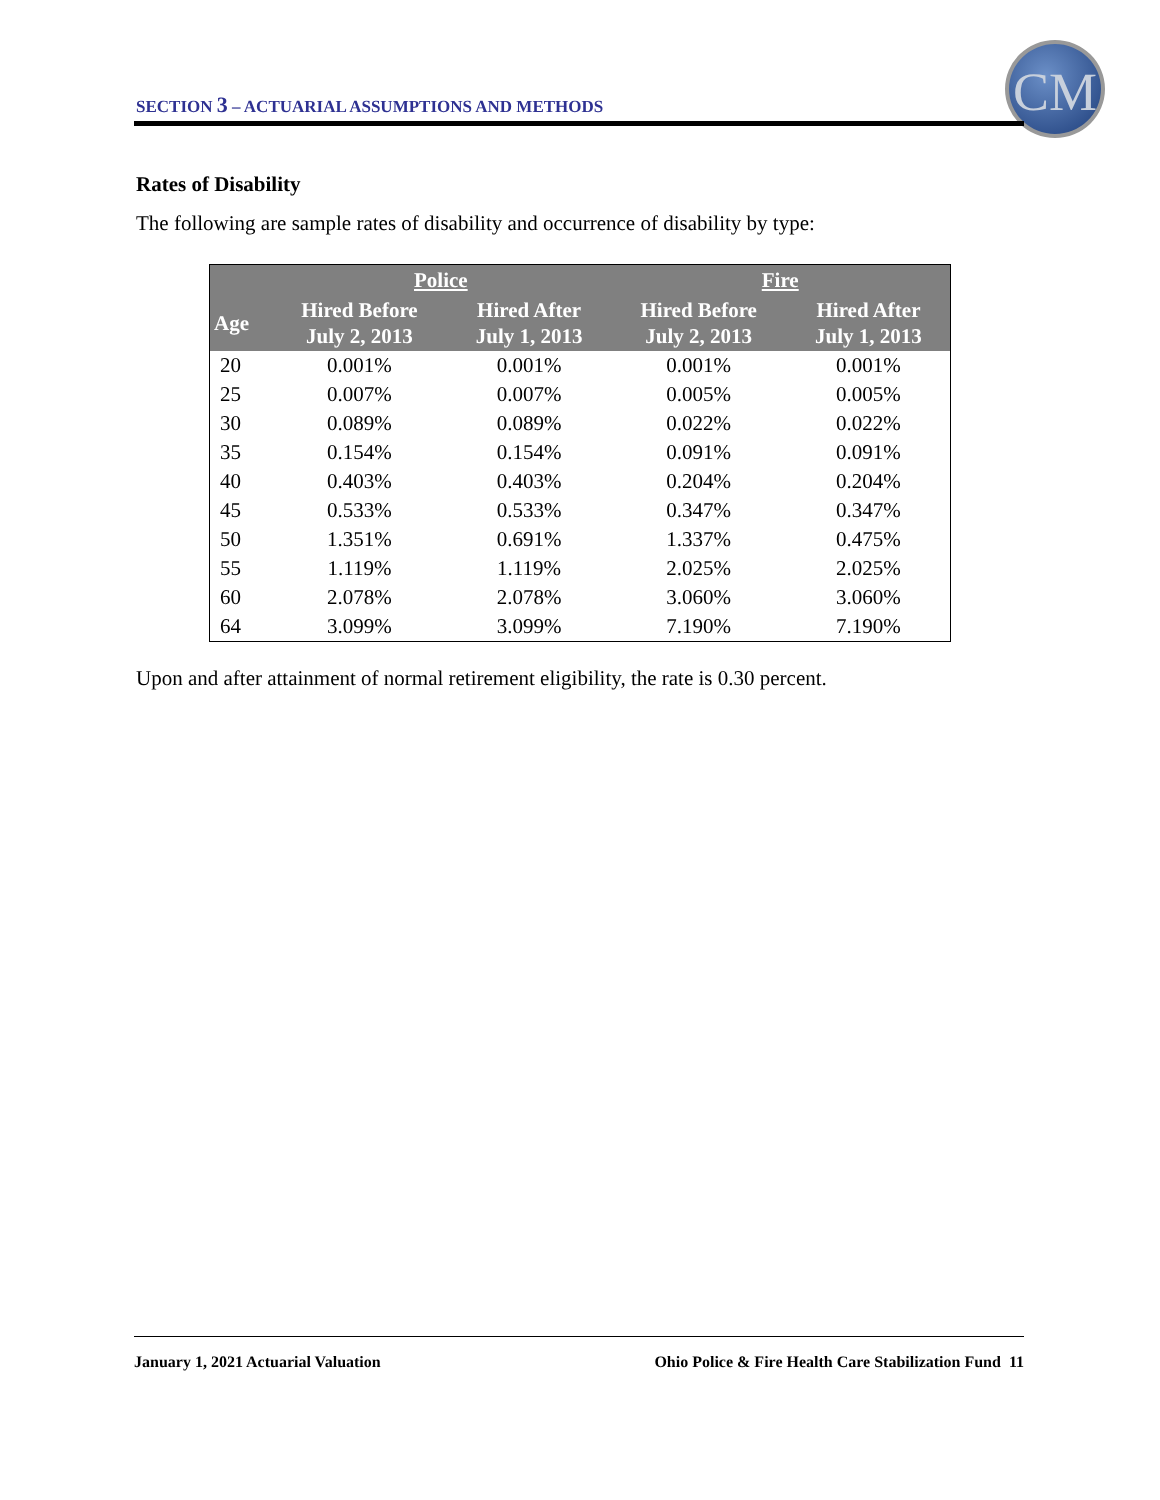SECTION 3 – ACTUARIAL ASSUMPTIONS AND METHODS
CM
Rates of Disability
The following are sample rates of disability and occurrence of disability by type:
| | Police | | Fire | |
| --- | --- | --- | --- | --- |
| Age | Hired Before July 2, 2013 | Hired After July 1, 2013 | Hired Before July 2, 2013 | Hired After July 1, 2013 |
| 20 | 0.001% | 0.001% | 0.001% | 0.001% |
| 25 | 0.007% | 0.007% | 0.005% | 0.005% |
| 30 | 0.089% | 0.089% | 0.022% | 0.022% |
| 35 | 0.154% | 0.154% | 0.091% | 0.091% |
| 40 | 0.403% | 0.403% | 0.204% | 0.204% |
| 45 | 0.533% | 0.533% | 0.347% | 0.347% |
| 50 | 1.351% | 0.691% | 1.337% | 0.475% |
| 55 | 1.119% | 1.119% | 2.025% | 2.025% |
| 60 | 2.078% | 2.078% | 3.060% | 3.060% |
| 64 | 3.099% | 3.099% | 7.190% | 7.190% |
Upon and after attainment of normal retirement eligibility, the rate is 0.30 percent.
January 1, 2021 Actuarial Valuation Ohio Police & Fire Health Care Stabilization Fund 11